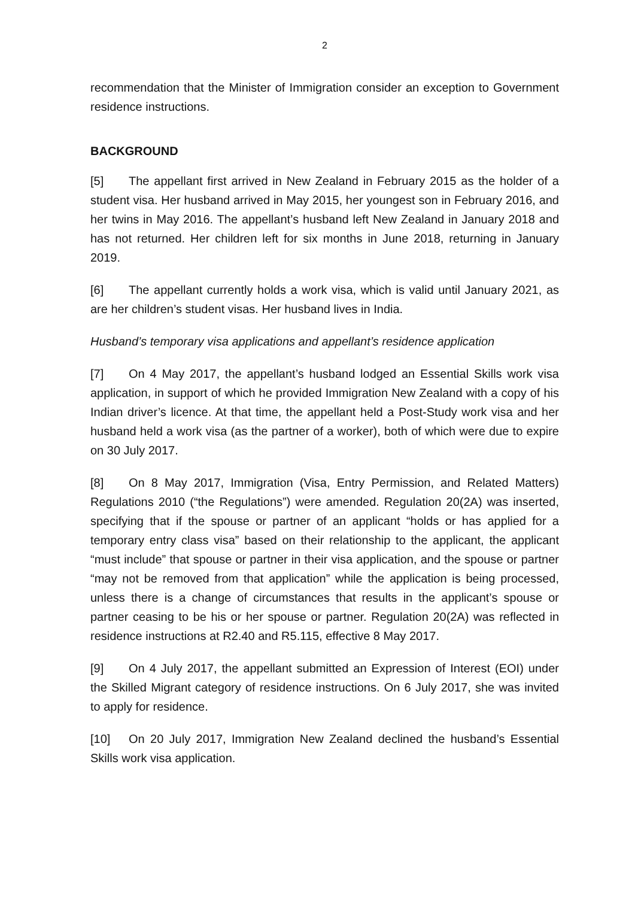2
recommendation that the Minister of Immigration consider an exception to Government residence instructions.
BACKGROUND
[5] The appellant first arrived in New Zealand in February 2015 as the holder of a student visa. Her husband arrived in May 2015, her youngest son in February 2016, and her twins in May 2016. The appellant’s husband left New Zealand in January 2018 and has not returned. Her children left for six months in June 2018, returning in January 2019.
[6] The appellant currently holds a work visa, which is valid until January 2021, as are her children’s student visas. Her husband lives in India.
Husband’s temporary visa applications and appellant’s residence application
[7] On 4 May 2017, the appellant’s husband lodged an Essential Skills work visa application, in support of which he provided Immigration New Zealand with a copy of his Indian driver’s licence. At that time, the appellant held a Post-Study work visa and her husband held a work visa (as the partner of a worker), both of which were due to expire on 30 July 2017.
[8] On 8 May 2017, Immigration (Visa, Entry Permission, and Related Matters) Regulations 2010 (“the Regulations”) were amended. Regulation 20(2A) was inserted, specifying that if the spouse or partner of an applicant “holds or has applied for a temporary entry class visa” based on their relationship to the applicant, the applicant “must include” that spouse or partner in their visa application, and the spouse or partner “may not be removed from that application” while the application is being processed, unless there is a change of circumstances that results in the applicant’s spouse or partner ceasing to be his or her spouse or partner. Regulation 20(2A) was reflected in residence instructions at R2.40 and R5.115, effective 8 May 2017.
[9] On 4 July 2017, the appellant submitted an Expression of Interest (EOI) under the Skilled Migrant category of residence instructions. On 6 July 2017, she was invited to apply for residence.
[10] On 20 July 2017, Immigration New Zealand declined the husband’s Essential Skills work visa application.